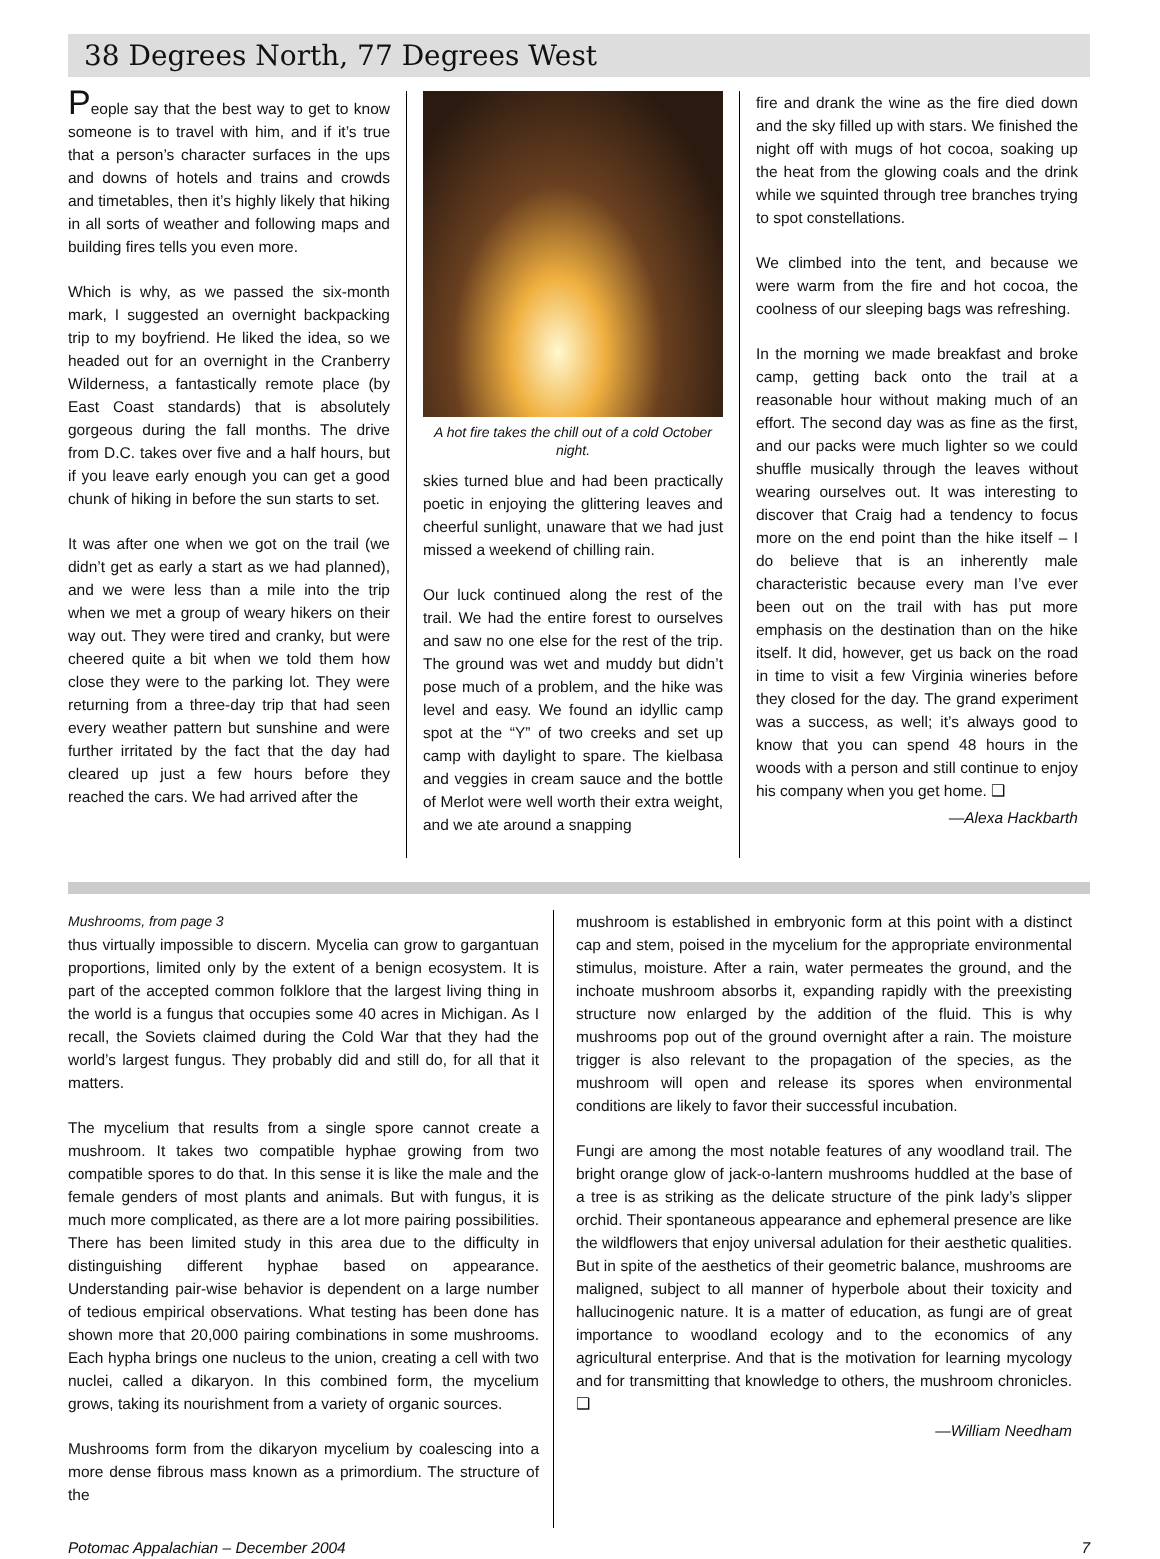38 Degrees North, 77 Degrees West
People say that the best way to get to know someone is to travel with him, and if it’s true that a person’s character surfaces in the ups and downs of hotels and trains and crowds and timetables, then it’s highly likely that hiking in all sorts of weather and following maps and building fires tells you even more.
Which is why, as we passed the six-month mark, I suggested an overnight backpacking trip to my boyfriend. He liked the idea, so we headed out for an overnight in the Cranberry Wilderness, a fantastically remote place (by East Coast standards) that is absolutely gorgeous during the fall months. The drive from D.C. takes over five and a half hours, but if you leave early enough you can get a good chunk of hiking in before the sun starts to set.
It was after one when we got on the trail (we didn’t get as early a start as we had planned), and we were less than a mile into the trip when we met a group of weary hikers on their way out. They were tired and cranky, but were cheered quite a bit when we told them how close they were to the parking lot. They were returning from a three-day trip that had seen every weather pattern but sunshine and were further irritated by the fact that the day had cleared up just a few hours before they reached the cars. We had arrived after the
A hot fire takes the chill out of a cold October night.
skies turned blue and had been practically poetic in enjoying the glittering leaves and cheerful sunlight, unaware that we had just missed a weekend of chilling rain.
Our luck continued along the rest of the trail. We had the entire forest to ourselves and saw no one else for the rest of the trip. The ground was wet and muddy but didn’t pose much of a problem, and the hike was level and easy. We found an idyllic camp spot at the “Y” of two creeks and set up camp with daylight to spare. The kielbasa and veggies in cream sauce and the bottle of Merlot were well worth their extra weight, and we ate around a snapping
fire and drank the wine as the fire died down and the sky filled up with stars. We finished the night off with mugs of hot cocoa, soaking up the heat from the glowing coals and the drink while we squinted through tree branches trying to spot constellations.
We climbed into the tent, and because we were warm from the fire and hot cocoa, the coolness of our sleeping bags was refreshing.
In the morning we made breakfast and broke camp, getting back onto the trail at a reasonable hour without making much of an effort. The second day was as fine as the first, and our packs were much lighter so we could shuffle musically through the leaves without wearing ourselves out. It was interesting to discover that Craig had a tendency to focus more on the end point than the hike itself – I do believe that is an inherently male characteristic because every man I’ve ever been out on the trail with has put more emphasis on the destination than on the hike itself. It did, however, get us back on the road in time to visit a few Virginia wineries before they closed for the day. The grand experiment was a success, as well; it’s always good to know that you can spend 48 hours in the woods with a person and still continue to enjoy his company when you get home. ❑
—Alexa Hackbarth
Mushrooms, from page 3
thus virtually impossible to discern. Mycelia can grow to gargantuan proportions, limited only by the extent of a benign ecosystem. It is part of the accepted common folklore that the largest living thing in the world is a fungus that occupies some 40 acres in Michigan. As I recall, the Soviets claimed during the Cold War that they had the world’s largest fungus. They probably did and still do, for all that it matters.
The mycelium that results from a single spore cannot create a mushroom. It takes two compatible hyphae growing from two compatible spores to do that. In this sense it is like the male and the female genders of most plants and animals. But with fungus, it is much more complicated, as there are a lot more pairing possibilities. There has been limited study in this area due to the difficulty in distinguishing different hyphae based on appearance. Understanding pair-wise behavior is dependent on a large number of tedious empirical observations. What testing has been done has shown more that 20,000 pairing combinations in some mushrooms. Each hypha brings one nucleus to the union, creating a cell with two nuclei, called a dikaryon. In this combined form, the mycelium grows, taking its nourishment from a variety of organic sources.
Mushrooms form from the dikaryon mycelium by coalescing into a more dense fibrous mass known as a primordium. The structure of the
mushroom is established in embryonic form at this point with a distinct cap and stem, poised in the mycelium for the appropriate environmental stimulus, moisture. After a rain, water permeates the ground, and the inchoate mushroom absorbs it, expanding rapidly with the preexisting structure now enlarged by the addition of the fluid. This is why mushrooms pop out of the ground overnight after a rain. The moisture trigger is also relevant to the propagation of the species, as the mushroom will open and release its spores when environmental conditions are likely to favor their successful incubation.
Fungi are among the most notable features of any woodland trail. The bright orange glow of jack-o-lantern mushrooms huddled at the base of a tree is as striking as the delicate structure of the pink lady’s slipper orchid. Their spontaneous appearance and ephemeral presence are like the wildflowers that enjoy universal adulation for their aesthetic qualities. But in spite of the aesthetics of their geometric balance, mushrooms are maligned, subject to all manner of hyperbole about their toxicity and hallucinogenic nature. It is a matter of education, as fungi are of great importance to woodland ecology and to the economics of any agricultural enterprise. And that is the motivation for learning mycology and for transmitting that knowledge to others, the mushroom chronicles. ❑
—William Needham
Potomac Appalachian – December 2004 7